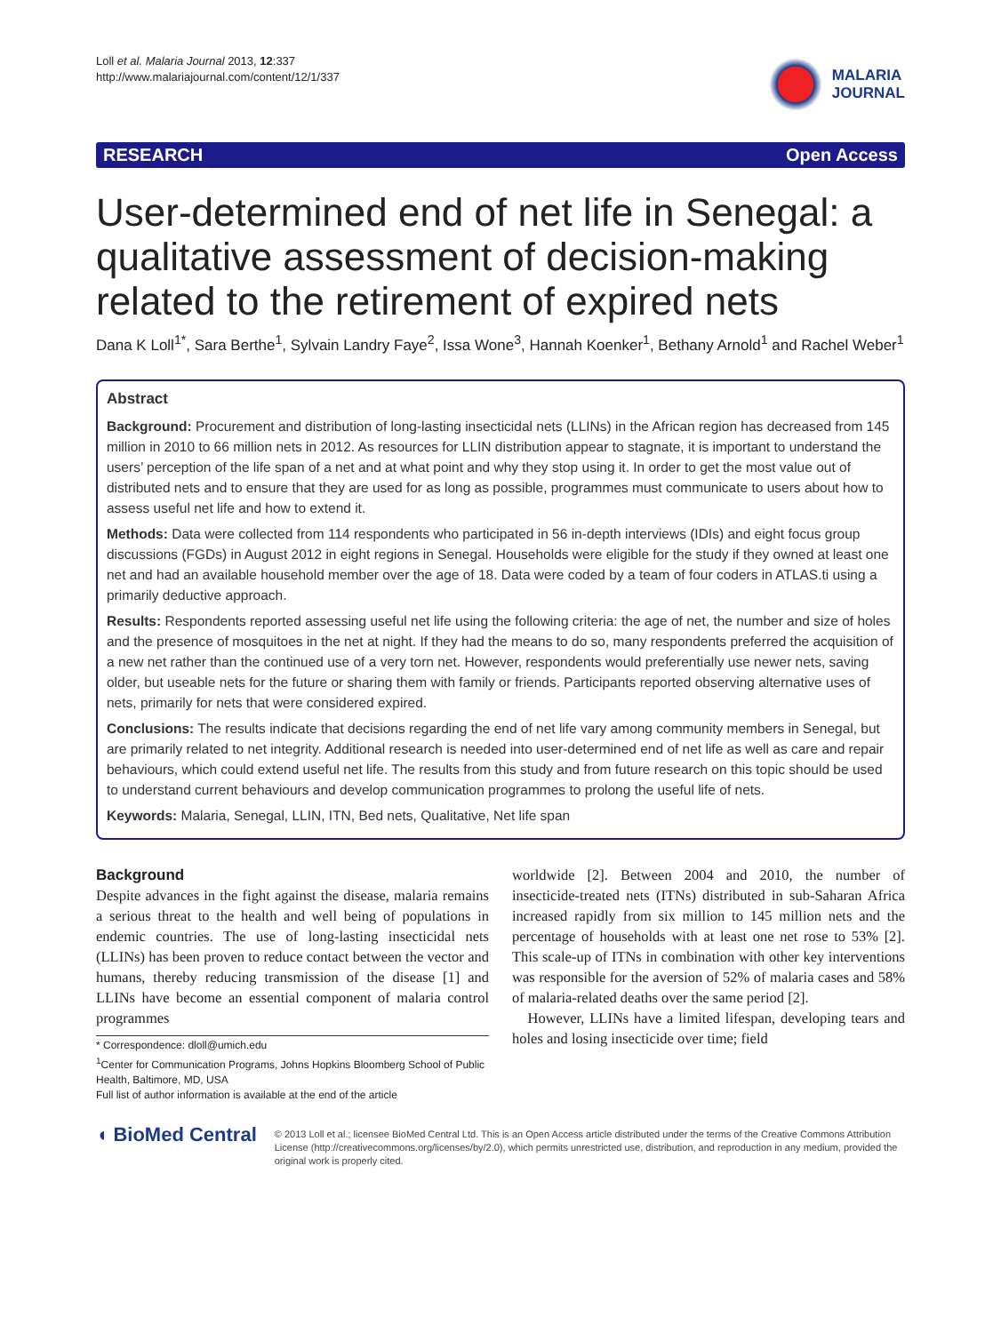Loll et al. Malaria Journal 2013, 12:337
http://www.malariajournal.com/content/12/1/337
MALARIA
JOURNAL
RESEARCH Open Access
User-determined end of net life in Senegal: a qualitative assessment of decision-making related to the retirement of expired nets
Dana K Loll<sup>1*</sup>, Sara Berthe<sup>1</sup>, Sylvain Landry Faye<sup>2</sup>, Issa Wone<sup>3</sup>, Hannah Koenker<sup>1</sup>, Bethany Arnold<sup>1</sup> and Rachel Weber<sup>1</sup>
Abstract
Background: Procurement and distribution of long-lasting insecticidal nets (LLINs) in the African region has decreased from 145 million in 2010 to 66 million nets in 2012. As resources for LLIN distribution appear to stagnate, it is important to understand the users’ perception of the life span of a net and at what point and why they stop using it. In order to get the most value out of distributed nets and to ensure that they are used for as long as possible, programmes must communicate to users about how to assess useful net life and how to extend it.
Methods: Data were collected from 114 respondents who participated in 56 in-depth interviews (IDIs) and eight focus group discussions (FGDs) in August 2012 in eight regions in Senegal. Households were eligible for the study if they owned at least one net and had an available household member over the age of 18. Data were coded by a team of four coders in ATLAS.ti using a primarily deductive approach.
Results: Respondents reported assessing useful net life using the following criteria: the age of net, the number and size of holes and the presence of mosquitoes in the net at night. If they had the means to do so, many respondents preferred the acquisition of a new net rather than the continued use of a very torn net. However, respondents would preferentially use newer nets, saving older, but useable nets for the future or sharing them with family or friends. Participants reported observing alternative uses of nets, primarily for nets that were considered expired.
Conclusions: The results indicate that decisions regarding the end of net life vary among community members in Senegal, but are primarily related to net integrity. Additional research is needed into user-determined end of net life as well as care and repair behaviours, which could extend useful net life. The results from this study and from future research on this topic should be used to understand current behaviours and develop communication programmes to prolong the useful life of nets.
Keywords: Malaria, Senegal, LLIN, ITN, Bed nets, Qualitative, Net life span
Background
Despite advances in the fight against the disease, malaria remains a serious threat to the health and well being of populations in endemic countries. The use of long-lasting insecticidal nets (LLINs) has been proven to reduce contact between the vector and humans, thereby reducing transmission of the disease [1] and LLINs have become an essential component of malaria control programmes
* Correspondence: dloll@umich.edu
<sup>1</sup> Center for Communication Programs, Johns Hopkins Bloomberg School of Public Health, Baltimore, MD, USA
Full list of author information is available at the end of the article
worldwide [2]. Between 2004 and 2010, the number of insecticide-treated nets (ITNs) distributed in sub-Saharan Africa increased rapidly from six million to 145 million nets and the percentage of households with at least one net rose to 53% [2]. This scale-up of ITNs in combination with other key interventions was responsible for the aversion of 52% of malaria cases and 58% of malaria-related deaths over the same period [2].
However, LLINs have a limited lifespan, developing tears and holes and losing insecticide over time; field
◖ BioMed Central
© 2013 Loll et al.; licensee BioMed Central Ltd. This is an Open Access article distributed under the terms of the Creative Commons Attribution License (http://creativecommons.org/licenses/by/2.0), which permits unrestricted use, distribution, and reproduction in any medium, provided the original work is properly cited.